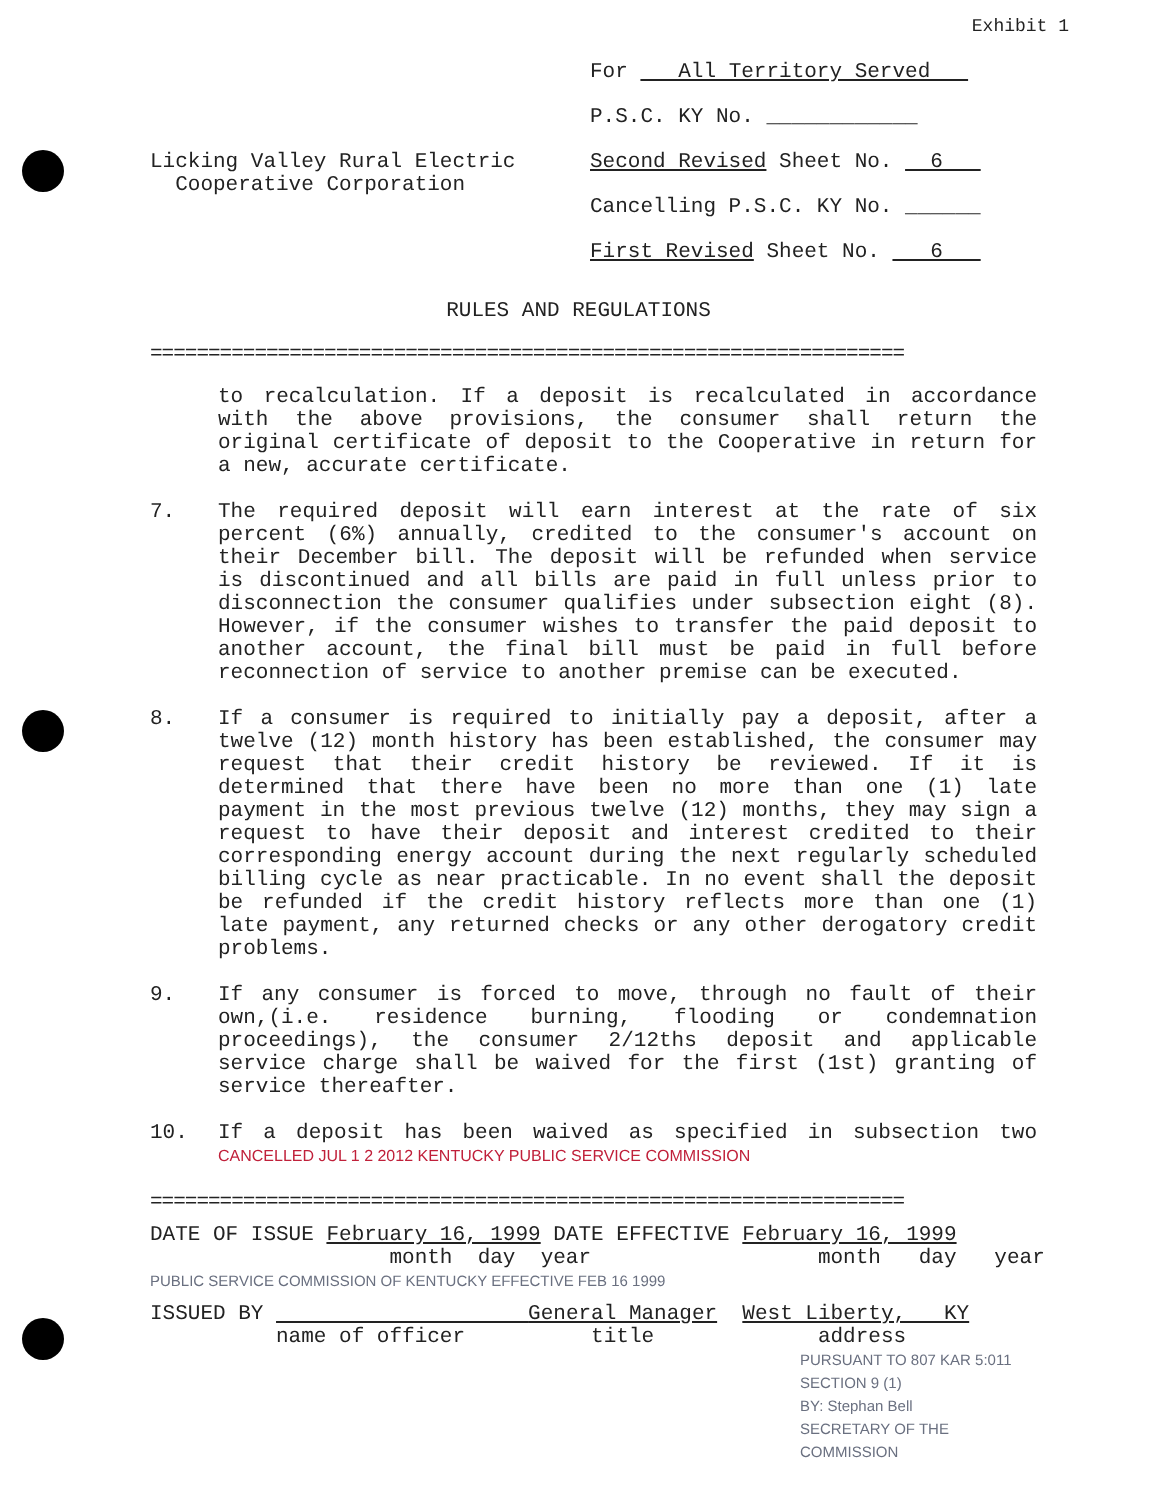Exhibit 1
Licking Valley Rural Electric
Cooperative Corporation
For All Territory Served
P.S.C. KY No. ____________
Second Revised Sheet No. 6
Cancelling P.S.C. KY No. ______
First Revised Sheet No. 6
RULES AND REGULATIONS
=================================================================
to recalculation. If a deposit is recalculated in accordance with the above provisions, the consumer shall return the original certificate of deposit to the Cooperative in return for a new, accurate certificate.
7. The required deposit will earn interest at the rate of six percent (6%) annually, credited to the consumer's account on their December bill. The deposit will be refunded when service is discontinued and all bills are paid in full unless prior to disconnection the consumer qualifies under subsection eight (8). However, if the consumer wishes to transfer the paid deposit to another account, the final bill must be paid in full before reconnection of service to another premise can be executed.
8. If a consumer is required to initially pay a deposit, after a twelve (12) month history has been established, the consumer may request that their credit history be reviewed. If it is determined that there have been no more than one (1) late payment in the most previous twelve (12) months, they may sign a request to have their deposit and interest credited to their corresponding energy account during the next regularly scheduled billing cycle as near practicable. In no event shall the deposit be refunded if the credit history reflects more than one (1) late payment, any returned checks or any other derogatory credit problems.
9. If any consumer is forced to move, through no fault of their own,(i.e. residence burning, flooding or condemnation proceedings), the consumer 2/12ths deposit and applicable service charge shall be waived for the first (1st) granting of service thereafter.
10. If a deposit has been waived as specified in subsection two CANCELLED JUL 1 2 2012 KENTUCKY PUBLIC SERVICE COMMISSION
=================================================================
DATE OF ISSUE February 16, 1999 DATE EFFECTIVE February 16, 1999
month day year month day year
PUBLIC SERVICE COMMISSION OF KENTUCKY EFFECTIVE FEB 16 1999
ISSUED BY General Manager West Liberty, KY
name of officer title address
PURSUANT TO 807 KAR 5:011 SECTION 9 (1)
BY: Stephan Bell
SECRETARY OF THE COMMISSION